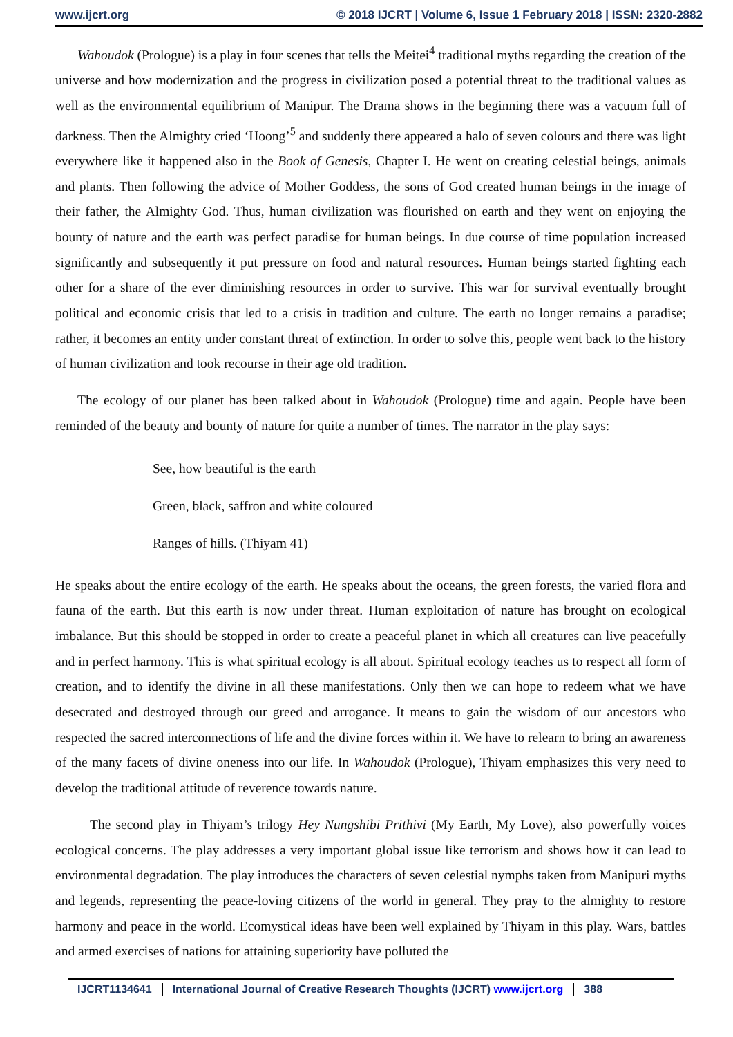www.ijcrt.org © 2018 IJCRT | Volume 6, Issue 1 February 2018 | ISSN: 2320-2882
Wahoudok (Prologue) is a play in four scenes that tells the Meitei<sup>4</sup> traditional myths regarding the creation of the universe and how modernization and the progress in civilization posed a potential threat to the traditional values as well as the environmental equilibrium of Manipur. The Drama shows in the beginning there was a vacuum full of darkness. Then the Almighty cried ‘Hoong’<sup>5</sup> and suddenly there appeared a halo of seven colours and there was light everywhere like it happened also in the Book of Genesis, Chapter I. He went on creating celestial beings, animals and plants. Then following the advice of Mother Goddess, the sons of God created human beings in the image of their father, the Almighty God. Thus, human civilization was flourished on earth and they went on enjoying the bounty of nature and the earth was perfect paradise for human beings. In due course of time population increased significantly and subsequently it put pressure on food and natural resources. Human beings started fighting each other for a share of the ever diminishing resources in order to survive. This war for survival eventually brought political and economic crisis that led to a crisis in tradition and culture. The earth no longer remains a paradise; rather, it becomes an entity under constant threat of extinction. In order to solve this, people went back to the history of human civilization and took recourse in their age old tradition.
The ecology of our planet has been talked about in Wahoudok (Prologue) time and again. People have been reminded of the beauty and bounty of nature for quite a number of times. The narrator in the play says:
See, how beautiful is the earth
Green, black, saffron and white coloured
Ranges of hills. (Thiyam 41)
He speaks about the entire ecology of the earth. He speaks about the oceans, the green forests, the varied flora and fauna of the earth. But this earth is now under threat. Human exploitation of nature has brought on ecological imbalance. But this should be stopped in order to create a peaceful planet in which all creatures can live peacefully and in perfect harmony. This is what spiritual ecology is all about. Spiritual ecology teaches us to respect all form of creation, and to identify the divine in all these manifestations. Only then we can hope to redeem what we have desecrated and destroyed through our greed and arrogance. It means to gain the wisdom of our ancestors who respected the sacred interconnections of life and the divine forces within it. We have to relearn to bring an awareness of the many facets of divine oneness into our life. In Wahoudok (Prologue), Thiyam emphasizes this very need to develop the traditional attitude of reverence towards nature.
The second play in Thiyam’s trilogy Hey Nungshibi Prithivi (My Earth, My Love), also powerfully voices ecological concerns. The play addresses a very important global issue like terrorism and shows how it can lead to environmental degradation. The play introduces the characters of seven celestial nymphs taken from Manipuri myths and legends, representing the peace-loving citizens of the world in general. They pray to the almighty to restore harmony and peace in the world. Ecomystical ideas have been well explained by Thiyam in this play. Wars, battles and armed exercises of nations for attaining superiority have polluted the
IJCRT1134641 International Journal of Creative Research Thoughts (IJCRT) www.ijcrt.org 388